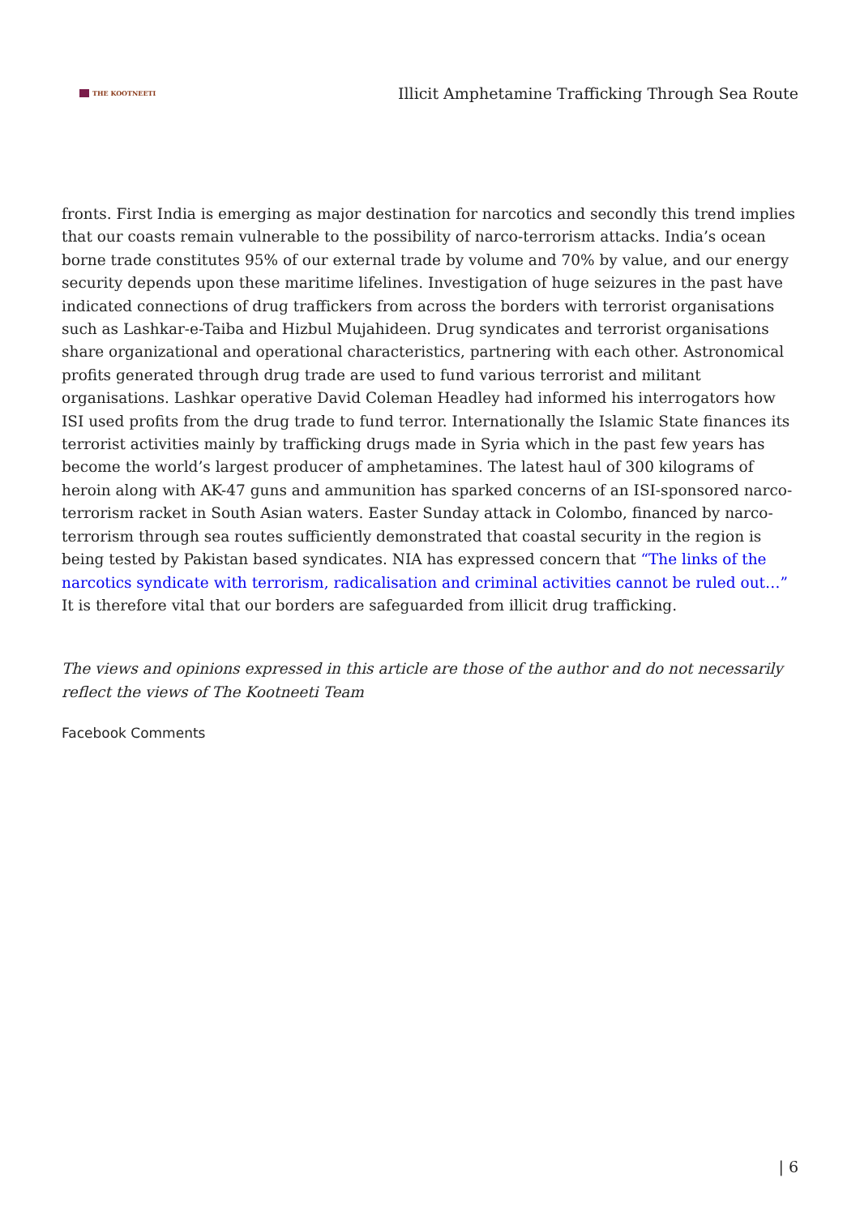THE KOOTNEETI
Illicit Amphetamine Trafficking Through Sea Route
fronts. First India is emerging as major destination for narcotics and secondly this trend implies that our coasts remain vulnerable to the possibility of narco-terrorism attacks. India’s ocean borne trade constitutes 95% of our external trade by volume and 70% by value, and our energy security depends upon these maritime lifelines. Investigation of huge seizures in the past have indicated connections of drug traffickers from across the borders with terrorist organisations such as Lashkar-e-Taiba and Hizbul Mujahideen. Drug syndicates and terrorist organisations share organizational and operational characteristics, partnering with each other. Astronomical profits generated through drug trade are used to fund various terrorist and militant organisations. Lashkar operative David Coleman Headley had informed his interrogators how ISI used profits from the drug trade to fund terror. Internationally the Islamic State finances its terrorist activities mainly by trafficking drugs made in Syria which in the past few years has become the world’s largest producer of amphetamines. The latest haul of 300 kilograms of heroin along with AK-47 guns and ammunition has sparked concerns of an ISI-sponsored narco-terrorism racket in South Asian waters. Easter Sunday attack in Colombo, financed by narco-terrorism through sea routes sufficiently demonstrated that coastal security in the region is being tested by Pakistan based syndicates. NIA has expressed concern that “The links of the narcotics syndicate with terrorism, radicalisation and criminal activities cannot be ruled out…” It is therefore vital that our borders are safeguarded from illicit drug trafficking.
The views and opinions expressed in this article are those of the author and do not necessarily reflect the views of The Kootneeti Team
Facebook Comments
| 6